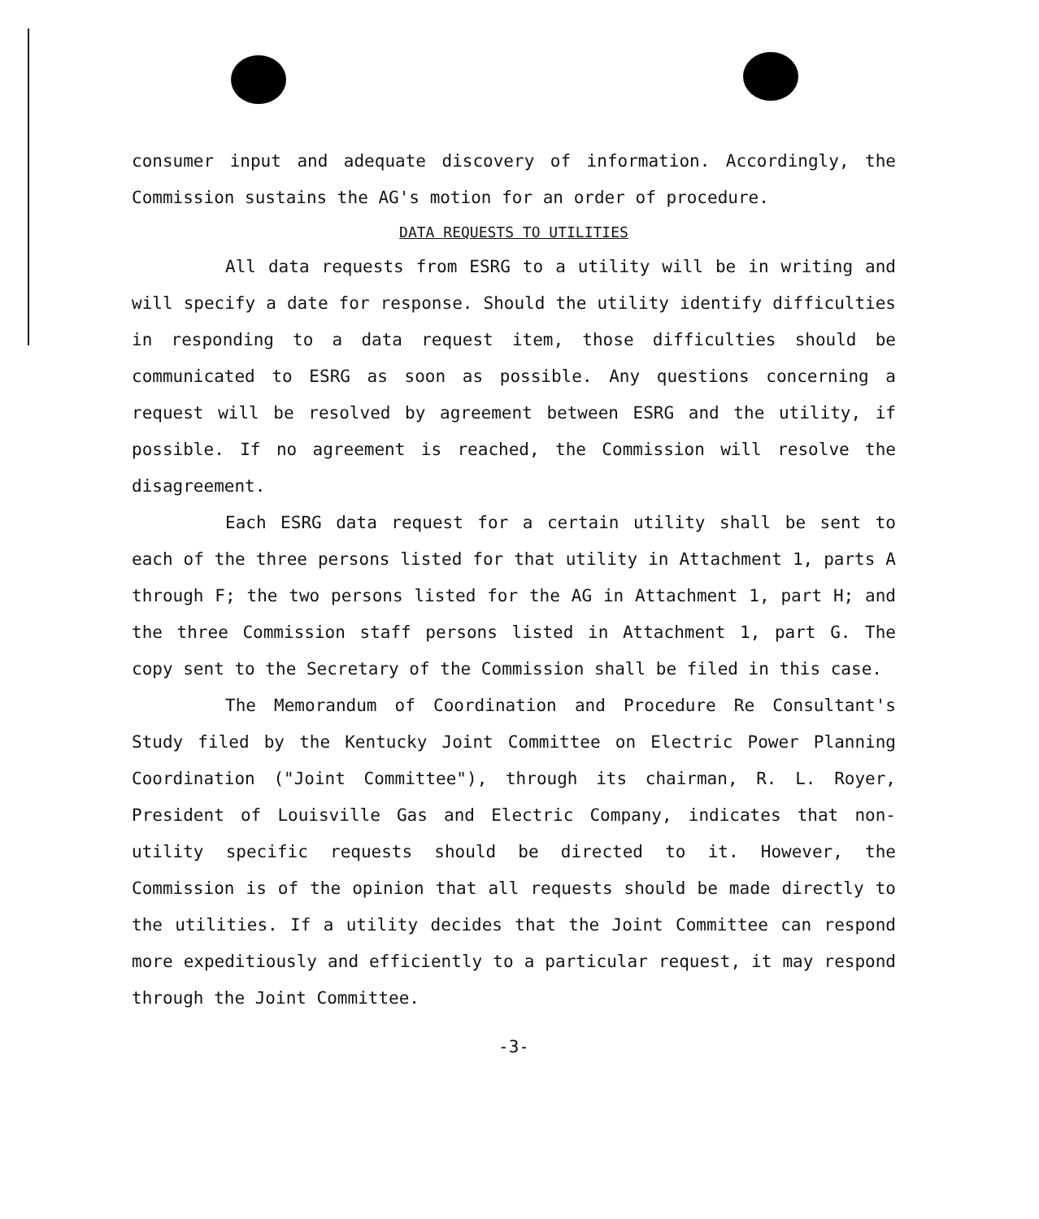consumer input and adequate discovery of information. Accordingly, the Commission sustains the AG's motion for an order of procedure.
DATA REQUESTS TO UTILITIES
All data requests from ESRG to a utility will be in writing and will specify a date for response. Should the utility identify difficulties in responding to a data request item, those difficulties should be communicated to ESRG as soon as possible. Any questions concerning a request will be resolved by agreement between ESRG and the utility, if possible. If no agreement is reached, the Commission will resolve the disagreement.
Each ESRG data request for a certain utility shall be sent to each of the three persons listed for that utility in Attachment 1, parts A through F; the two persons listed for the AG in Attachment 1, part H; and the three Commission staff persons listed in Attachment 1, part G. The copy sent to the Secretary of the Commission shall be filed in this case.
The Memorandum of Coordination and Procedure Re Consultant's Study filed by the Kentucky Joint Committee on Electric Power Planning Coordination ("Joint Committee"), through its chairman, R. L. Royer, President of Louisville Gas and Electric Company, indicates that non-utility specific requests should be directed to it. However, the Commission is of the opinion that all requests should be made directly to the utilities. If a utility decides that the Joint Committee can respond more expeditiously and efficiently to a particular request, it may respond through the Joint Committee.
-3-